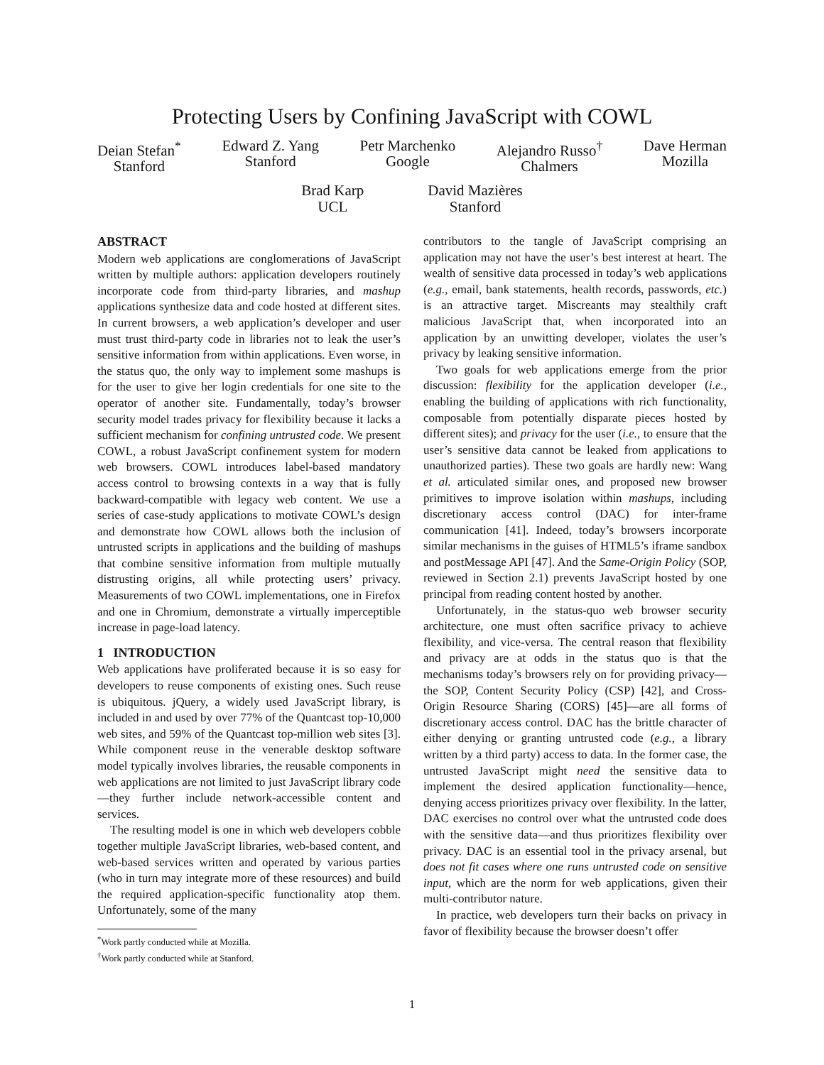Protecting Users by Confining JavaScript with COWL
Deian Stefan<sup>*</sup>
Stanford
Edward Z. Yang
Stanford
Petr Marchenko
Google
Alejandro Russo<sup>†</sup>
Chalmers
Dave Herman
Mozilla
Brad Karp
UCL
David Mazières
Stanford
ABSTRACT
Modern web applications are conglomerations of JavaScript written by multiple authors: application developers routinely incorporate code from third-party libraries, and mashup applications synthesize data and code hosted at different sites. In current browsers, a web application’s developer and user must trust third-party code in libraries not to leak the user’s sensitive information from within applications. Even worse, in the status quo, the only way to implement some mashups is for the user to give her login credentials for one site to the operator of another site. Fundamentally, today’s browser security model trades privacy for flexibility because it lacks a sufficient mechanism for confining untrusted code. We present COWL, a robust JavaScript confinement system for modern web browsers. COWL introduces label-based mandatory access control to browsing contexts in a way that is fully backward-compatible with legacy web content. We use a series of case-study applications to motivate COWL’s design and demonstrate how COWL allows both the inclusion of untrusted scripts in applications and the building of mashups that combine sensitive information from multiple mutually distrusting origins, all while protecting users’ privacy. Measurements of two COWL implementations, one in Firefox and one in Chromium, demonstrate a virtually imperceptible increase in page-load latency.
1 INTRODUCTION
Web applications have proliferated because it is so easy for developers to reuse components of existing ones. Such reuse is ubiquitous. jQuery, a widely used JavaScript library, is included in and used by over 77% of the Quantcast top-10,000 web sites, and 59% of the Quantcast top-million web sites [3]. While component reuse in the venerable desktop software model typically involves libraries, the reusable components in web applications are not limited to just JavaScript library code—they further include network-accessible content and services.
The resulting model is one in which web developers cobble together multiple JavaScript libraries, web-based content, and web-based services written and operated by various parties (who in turn may integrate more of these resources) and build the required application-specific functionality atop them. Unfortunately, some of the many
<sup>*</sup> Work partly conducted while at Mozilla.
<sup>†</sup> Work partly conducted while at Stanford.
contributors to the tangle of JavaScript comprising an application may not have the user’s best interest at heart. The wealth of sensitive data processed in today’s web applications (e.g., email, bank statements, health records, passwords, etc.) is an attractive target. Miscreants may stealthily craft malicious JavaScript that, when incorporated into an application by an unwitting developer, violates the user’s privacy by leaking sensitive information.
Two goals for web applications emerge from the prior discussion: flexibility for the application developer (i.e., enabling the building of applications with rich functionality, composable from potentially disparate pieces hosted by different sites); and privacy for the user (i.e., to ensure that the user’s sensitive data cannot be leaked from applications to unauthorized parties). These two goals are hardly new: Wang et al. articulated similar ones, and proposed new browser primitives to improve isolation within mashups, including discretionary access control (DAC) for inter-frame communication [41]. Indeed, today’s browsers incorporate similar mechanisms in the guises of HTML5’s iframe sandbox and postMessage API [47]. And the Same-Origin Policy (SOP, reviewed in Section 2.1) prevents JavaScript hosted by one principal from reading content hosted by another.
Unfortunately, in the status-quo web browser security architecture, one must often sacrifice privacy to achieve flexibility, and vice-versa. The central reason that flexibility and privacy are at odds in the status quo is that the mechanisms today’s browsers rely on for providing privacy—the SOP, Content Security Policy (CSP) [42], and Cross-Origin Resource Sharing (CORS) [45]—are all forms of discretionary access control. DAC has the brittle character of either denying or granting untrusted code (e.g., a library written by a third party) access to data. In the former case, the untrusted JavaScript might need the sensitive data to implement the desired application functionality—hence, denying access prioritizes privacy over flexibility. In the latter, DAC exercises no control over what the untrusted code does with the sensitive data—and thus prioritizes flexibility over privacy. DAC is an essential tool in the privacy arsenal, but does not fit cases where one runs untrusted code on sensitive input, which are the norm for web applications, given their multi-contributor nature.
In practice, web developers turn their backs on privacy in favor of flexibility because the browser doesn’t offer
1